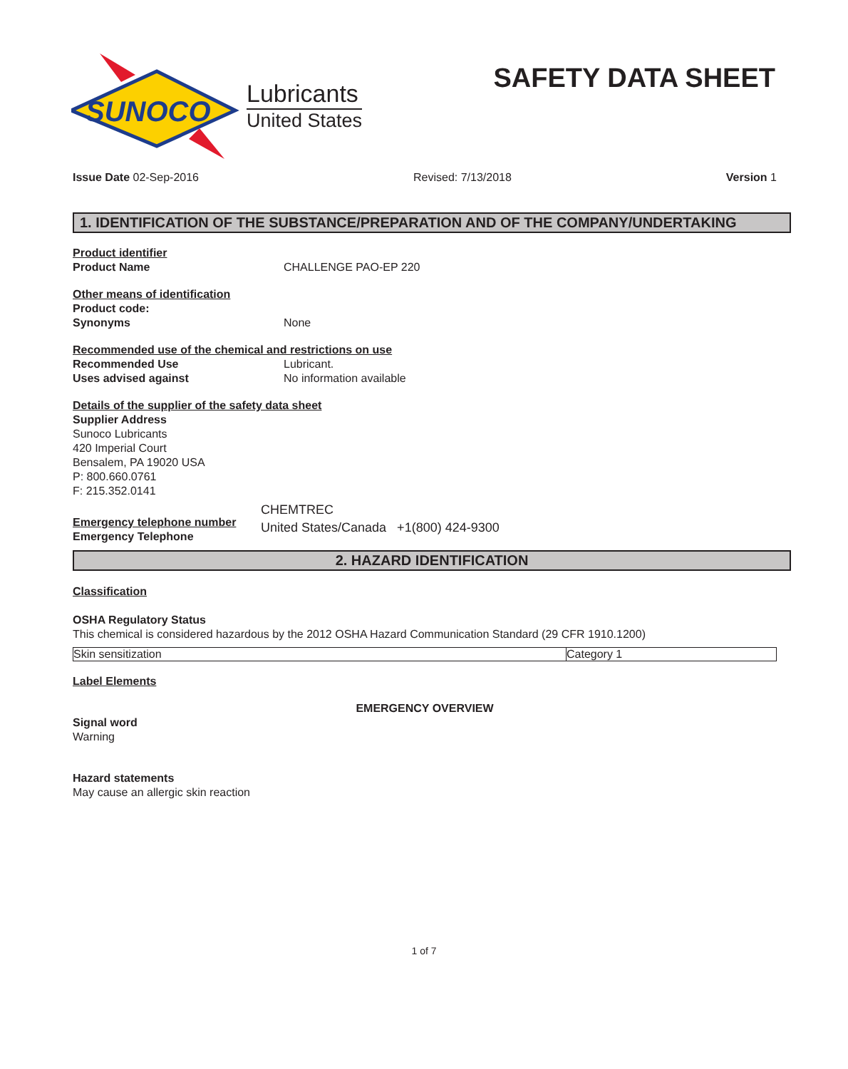SUNOCO
Lubricants
United States
SAFETY DATA SHEET
Issue Date 02-Sep-2016 Revised: 7/13/2018 Version 1
1. IDENTIFICATION OF THE SUBSTANCE/PREPARATION AND OF THE COMPANY/UNDERTAKING
Product identifier
Product Name CHALLENGE PAO-EP 220
Other means of identification
Product code:
Synonyms None
Recommended use of the chemical and restrictions on use
Recommended Use Lubricant.
Uses advised against No information available
Details of the supplier of the safety data sheet
Supplier Address
Sunoco Lubricants
420 Imperial Court
Bensalem, PA 19020 USA
P: 800.660.0761
F: 215.352.0141
Emergency telephone number
Emergency Telephone
CHEMTREC
United States/Canada +1(800) 424-9300
2. HAZARD IDENTIFICATION
Classification
OSHA Regulatory Status
This chemical is considered hazardous by the 2012 OSHA Hazard Communication Standard (29 CFR 1910.1200)
| Skin sensitization | Category 1 |
Label Elements
EMERGENCY OVERVIEW
Signal word
Warning
Hazard statements
May cause an allergic skin reaction
1 of 7